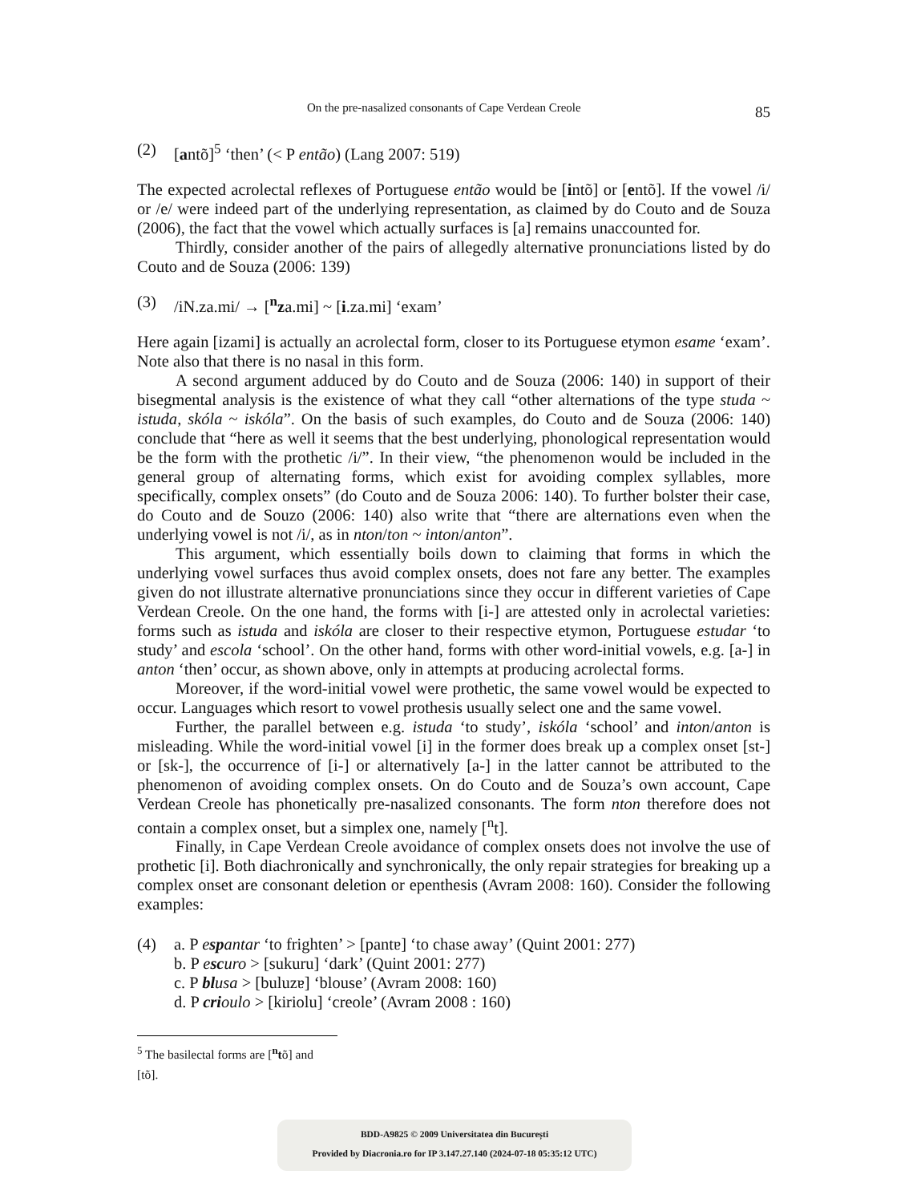On the pre-nasalized consonants of Cape Verdean Creole 85
(2) [antõ]<sup>5</sup> ‘then’ (< P então) (Lang 2007: 519)
The expected acrolectal reflexes of Portuguese então would be [intõ] or [entõ]. If the vowel /i/ or /e/ were indeed part of the underlying representation, as claimed by do Couto and de Souza (2006), the fact that the vowel which actually surfaces is [a] remains unaccounted for.
Thirdly, consider another of the pairs of allegedly alternative pronunciations listed by do Couto and de Souza (2006: 139)
(3) /iN.za.mi/ → [<sup>n</sup>za.mi] ~ [i.za.mi] ‘exam’
Here again [izami] is actually an acrolectal form, closer to its Portuguese etymon esame ‘exam’. Note also that there is no nasal in this form.
A second argument adduced by do Couto and de Souza (2006: 140) in support of their bisegmental analysis is the existence of what they call “other alternations of the type studa ~ istuda, skóla ~ iskóla”. On the basis of such examples, do Couto and de Souza (2006: 140) conclude that “here as well it seems that the best underlying, phonological representation would be the form with the prothetic /i/”. In their view, “the phenomenon would be included in the general group of alternating forms, which exist for avoiding complex syllables, more specifically, complex onsets” (do Couto and de Souza 2006: 140). To further bolster their case, do Couto and de Souzo (2006: 140) also write that “there are alternations even when the underlying vowel is not /i/, as in nton/ton ~ inton/anton”.
This argument, which essentially boils down to claiming that forms in which the underlying vowel surfaces thus avoid complex onsets, does not fare any better. The examples given do not illustrate alternative pronunciations since they occur in different varieties of Cape Verdean Creole. On the one hand, the forms with [i-] are attested only in acrolectal varieties: forms such as istuda and iskóla are closer to their respective etymon, Portuguese estudar ‘to study’ and escola ‘school’. On the other hand, forms with other word-initial vowels, e.g. [a-] in anton ‘then’ occur, as shown above, only in attempts at producing acrolectal forms.
Moreover, if the word-initial vowel were prothetic, the same vowel would be expected to occur. Languages which resort to vowel prothesis usually select one and the same vowel.
Further, the parallel between e.g. istuda ‘to study’, iskóla ‘school’ and inton/anton is misleading. While the word-initial vowel [i] in the former does break up a complex onset [st-] or [sk-], the occurrence of [i-] or alternatively [a-] in the latter cannot be attributed to the phenomenon of avoiding complex onsets. On do Couto and de Souza’s own account, Cape Verdean Creole has phonetically pre-nasalized consonants. The form nton therefore does not contain a complex onset, but a simplex one, namely [<sup>n</sup>t].
Finally, in Cape Verdean Creole avoidance of complex onsets does not involve the use of prothetic [i]. Both diachronically and synchronically, the only repair strategies for breaking up a complex onset are consonant deletion or epenthesis (Avram 2008: 160). Consider the following examples:
(4) a. P espantar ‘to frighten’ > [pantɐ] ‘to chase away’ (Quint 2001: 277)
b. P escuro > [sukuru] ‘dark’ (Quint 2001: 277)
c. P blusa > [buluzɐ] ‘blouse’ (Avram 2008: 160)
d. P crioulo > [kiriolu] ‘creole’ (Avram 2008 : 160)
<sup>5</sup> The basilectal forms are [<sup>n</sup>tõ] and [tõ].
BDD-A9825 © 2009 Universitatea din București
Provided by Diacronia.ro for IP 3.147.27.140 (2024-07-18 05:35:12 UTC)